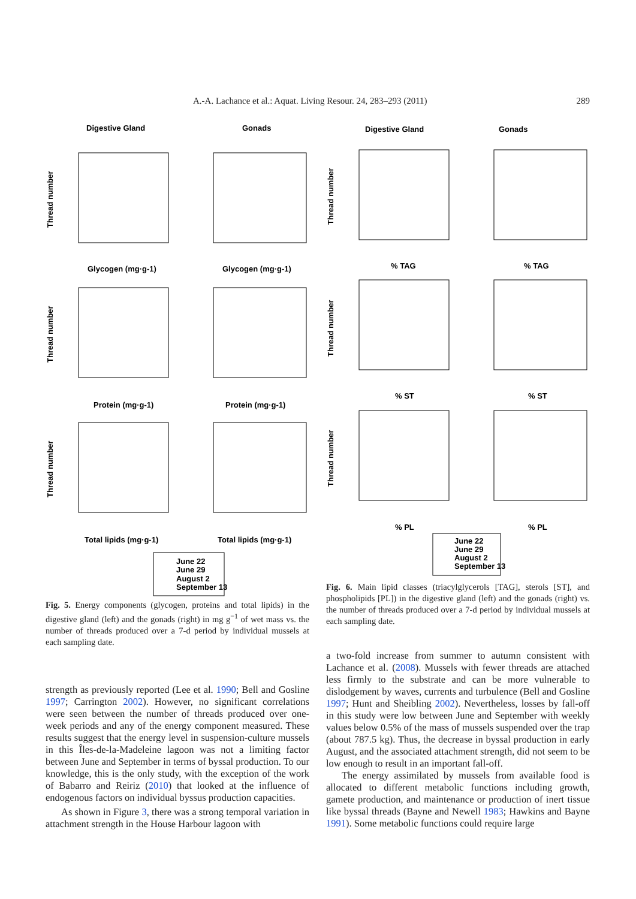A.-A. Lachance et al.: Aquat. Living Resour. 24, 283–293 (2011) 289
Digestive Gland
Gonads
Glycogen (mg·g-1)
Glycogen (mg·g-1)
Protein (mg·g-1)
Protein (mg·g-1)
Total lipids (mg·g-1)
Total lipids (mg·g-1)
Thread number
Thread number
Thread number
June 22
June 29
August 2
September 13
Fig. 5. Energy components (glycogen, proteins and total lipids) in the digestive gland (left) and the gonads (right) in mg g<sup>−1</sup> of wet mass vs. the number of threads produced over a 7-d period by individual mussels at each sampling date.
strength as previously reported (Lee et al. 1990; Bell and Gosline 1997; Carrington 2002). However, no significant correlations were seen between the number of threads produced over one-week periods and any of the energy component measured. These results suggest that the energy level in suspension-culture mussels in this Îles-de-la-Madeleine lagoon was not a limiting factor between June and September in terms of byssal production. To our knowledge, this is the only study, with the exception of the work of Babarro and Reiriz (2010) that looked at the influence of endogenous factors on individual byssus production capacities.
As shown in Figure 3, there was a strong temporal variation in attachment strength in the House Harbour lagoon with
Digestive Gland
Gonads
% TAG
% TAG
% ST
% ST
% PL
% PL
Thread number
Thread number
Thread number
June 22
June 29
August 2
September 13
Fig. 6. Main lipid classes (triacylglycerols [TAG], sterols [ST], and phospholipids [PL]) in the digestive gland (left) and the gonads (right) vs. the number of threads produced over a 7-d period by individual mussels at each sampling date.
a two-fold increase from summer to autumn consistent with Lachance et al. (2008). Mussels with fewer threads are attached less firmly to the substrate and can be more vulnerable to dislodgement by waves, currents and turbulence (Bell and Gosline 1997; Hunt and Sheibling 2002). Nevertheless, losses by fall-off in this study were low between June and September with weekly values below 0.5% of the mass of mussels suspended over the trap (about 787.5 kg). Thus, the decrease in byssal production in early August, and the associated attachment strength, did not seem to be low enough to result in an important fall-off.
The energy assimilated by mussels from available food is allocated to different metabolic functions including growth, gamete production, and maintenance or production of inert tissue like byssal threads (Bayne and Newell 1983; Hawkins and Bayne 1991). Some metabolic functions could require large